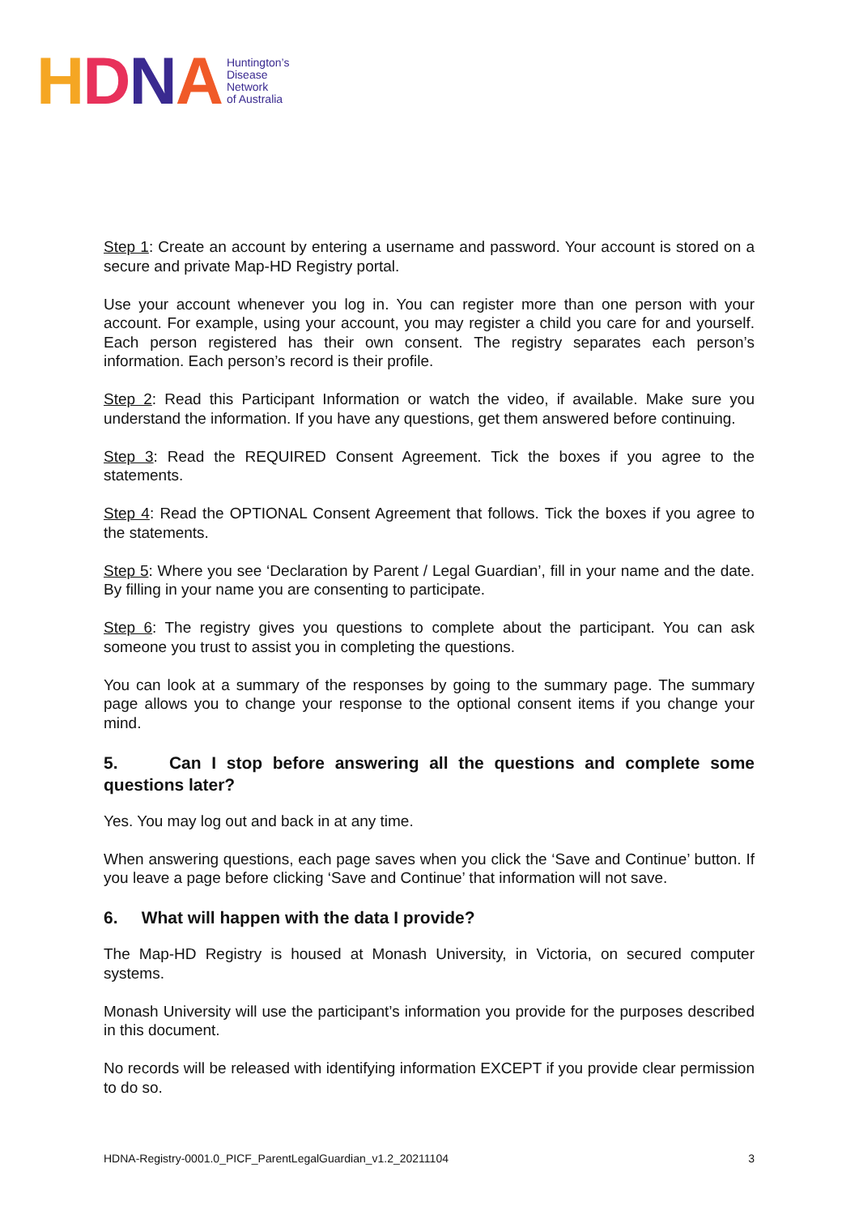HDNA
Huntington’s
Disease
Network
of Australia
Step 1: Create an account by entering a username and password. Your account is stored on a secure and private Map-HD Registry portal.
Use your account whenever you log in. You can register more than one person with your account. For example, using your account, you may register a child you care for and yourself. Each person registered has their own consent. The registry separates each person’s information. Each person’s record is their profile.
Step 2: Read this Participant Information or watch the video, if available. Make sure you understand the information. If you have any questions, get them answered before continuing.
Step 3: Read the REQUIRED Consent Agreement. Tick the boxes if you agree to the statements.
Step 4: Read the OPTIONAL Consent Agreement that follows. Tick the boxes if you agree to the statements.
Step 5: Where you see ‘Declaration by Parent / Legal Guardian’, fill in your name and the date. By filling in your name you are consenting to participate.
Step 6: The registry gives you questions to complete about the participant. You can ask someone you trust to assist you in completing the questions.
You can look at a summary of the responses by going to the summary page. The summary page allows you to change your response to the optional consent items if you change your mind.
5. Can I stop before answering all the questions and complete some questions later?
Yes. You may log out and back in at any time.
When answering questions, each page saves when you click the ‘Save and Continue’ button. If you leave a page before clicking ‘Save and Continue’ that information will not save.
6. What will happen with the data I provide?
The Map-HD Registry is housed at Monash University, in Victoria, on secured computer systems.
Monash University will use the participant’s information you provide for the purposes described in this document.
No records will be released with identifying information EXCEPT if you provide clear permission to do so.
HDNA-Registry-0001.0_PICF_ParentLegalGuardian_v1.2_20211104 3